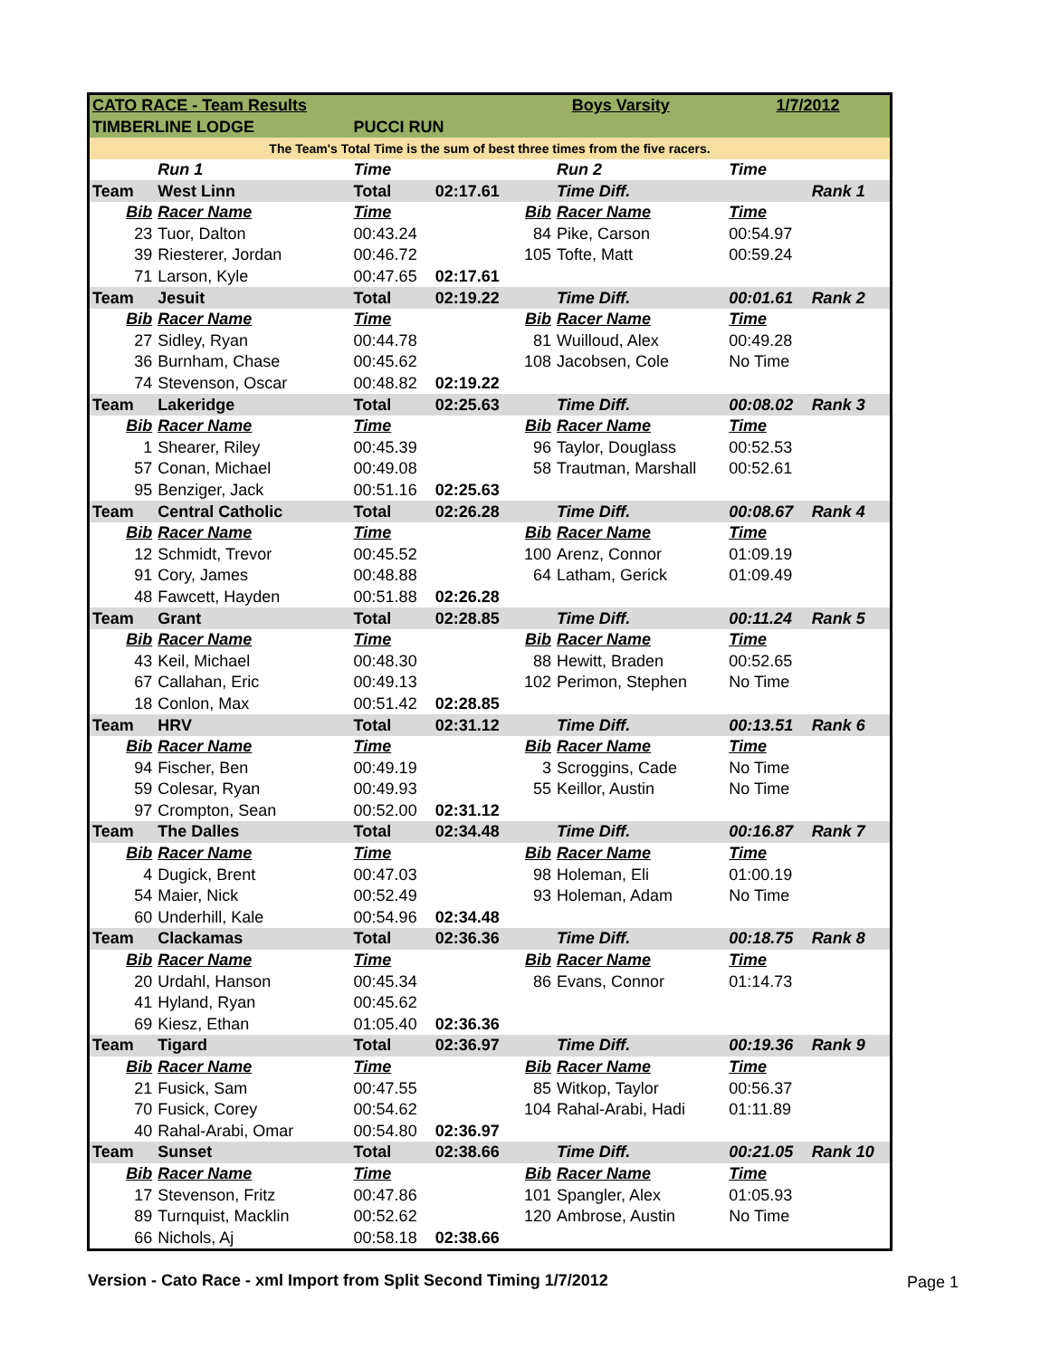| CATO RACE - Team Results | | | | Boys Varsity | | 1/7/2012 | |
| TIMBERLINE LODGE | | PUCCI RUN | | | | | |
| The Team's Total Time is the sum of best three times from the five racers. | | | | | | | |
| | Run 1 | Time | | | Run 2 | Time | |
| Team | West Linn | Total | 02:17.61 | | Time Diff. | | Rank 1 |
| Bib | Racer Name | Time | | Bib | Racer Name | Time | |
| 23 | Tuor, Dalton | 00:43.24 | | 84 | Pike, Carson | 00:54.97 | |
| 39 | Riesterer, Jordan | 00:46.72 | | 105 | Tofte, Matt | 00:59.24 | |
| 71 | Larson, Kyle | 00:47.65 | 02:17.61 | | | | |
| Team | Jesuit | Total | 02:19.22 | | Time Diff. | 00:01.61 | Rank 2 |
| Bib | Racer Name | Time | | Bib | Racer Name | Time | |
| 27 | Sidley, Ryan | 00:44.78 | | 81 | Wuilloud, Alex | 00:49.28 | |
| 36 | Burnham, Chase | 00:45.62 | | 108 | Jacobsen, Cole | No Time | |
| 74 | Stevenson, Oscar | 00:48.82 | 02:19.22 | | | | |
| Team | Lakeridge | Total | 02:25.63 | | Time Diff. | 00:08.02 | Rank 3 |
| Bib | Racer Name | Time | | Bib | Racer Name | Time | |
| 1 | Shearer, Riley | 00:45.39 | | 96 | Taylor, Douglass | 00:52.53 | |
| 57 | Conan, Michael | 00:49.08 | | 58 | Trautman, Marshall | 00:52.61 | |
| 95 | Benziger, Jack | 00:51.16 | 02:25.63 | | | | |
| Team | Central Catholic | Total | 02:26.28 | | Time Diff. | 00:08.67 | Rank 4 |
| Bib | Racer Name | Time | | Bib | Racer Name | Time | |
| 12 | Schmidt, Trevor | 00:45.52 | | 100 | Arenz, Connor | 01:09.19 | |
| 91 | Cory, James | 00:48.88 | | 64 | Latham, Gerick | 01:09.49 | |
| 48 | Fawcett, Hayden | 00:51.88 | 02:26.28 | | | | |
| Team | Grant | Total | 02:28.85 | | Time Diff. | 00:11.24 | Rank 5 |
| Bib | Racer Name | Time | | Bib | Racer Name | Time | |
| 43 | Keil, Michael | 00:48.30 | | 88 | Hewitt, Braden | 00:52.65 | |
| 67 | Callahan, Eric | 00:49.13 | | 102 | Perimon, Stephen | No Time | |
| 18 | Conlon, Max | 00:51.42 | 02:28.85 | | | | |
| Team | HRV | Total | 02:31.12 | | Time Diff. | 00:13.51 | Rank 6 |
| Bib | Racer Name | Time | | Bib | Racer Name | Time | |
| 94 | Fischer, Ben | 00:49.19 | | 3 | Scroggins, Cade | No Time | |
| 59 | Colesar, Ryan | 00:49.93 | | 55 | Keillor, Austin | No Time | |
| 97 | Crompton, Sean | 00:52.00 | 02:31.12 | | | | |
| Team | The Dalles | Total | 02:34.48 | | Time Diff. | 00:16.87 | Rank 7 |
| Bib | Racer Name | Time | | Bib | Racer Name | Time | |
| 4 | Dugick, Brent | 00:47.03 | | 98 | Holeman, Eli | 01:00.19 | |
| 54 | Maier, Nick | 00:52.49 | | 93 | Holeman, Adam | No Time | |
| 60 | Underhill, Kale | 00:54.96 | 02:34.48 | | | | |
| Team | Clackamas | Total | 02:36.36 | | Time Diff. | 00:18.75 | Rank 8 |
| Bib | Racer Name | Time | | Bib | Racer Name | Time | |
| 20 | Urdahl, Hanson | 00:45.34 | | 86 | Evans, Connor | 01:14.73 | |
| 41 | Hyland, Ryan | 00:45.62 | | | | | |
| 69 | Kiesz, Ethan | 01:05.40 | 02:36.36 | | | | |
| Team | Tigard | Total | 02:36.97 | | Time Diff. | 00:19.36 | Rank 9 |
| Bib | Racer Name | Time | | Bib | Racer Name | Time | |
| 21 | Fusick, Sam | 00:47.55 | | 85 | Witkop, Taylor | 00:56.37 | |
| 70 | Fusick, Corey | 00:54.62 | | 104 | Rahal-Arabi, Hadi | 01:11.89 | |
| 40 | Rahal-Arabi, Omar | 00:54.80 | 02:36.97 | | | | |
| Team | Sunset | Total | 02:38.66 | | Time Diff. | 00:21.05 | Rank 10 |
| Bib | Racer Name | Time | | Bib | Racer Name | Time | |
| 17 | Stevenson, Fritz | 00:47.86 | | 101 | Spangler, Alex | 01:05.93 | |
| 89 | Turnquist, Macklin | 00:52.62 | | 120 | Ambrose, Austin | No Time | |
| 66 | Nichols, Aj | 00:58.18 | 02:38.66 | | | | |
Version - Cato Race - xml Import from Split Second Timing 1/7/2012
Page 1